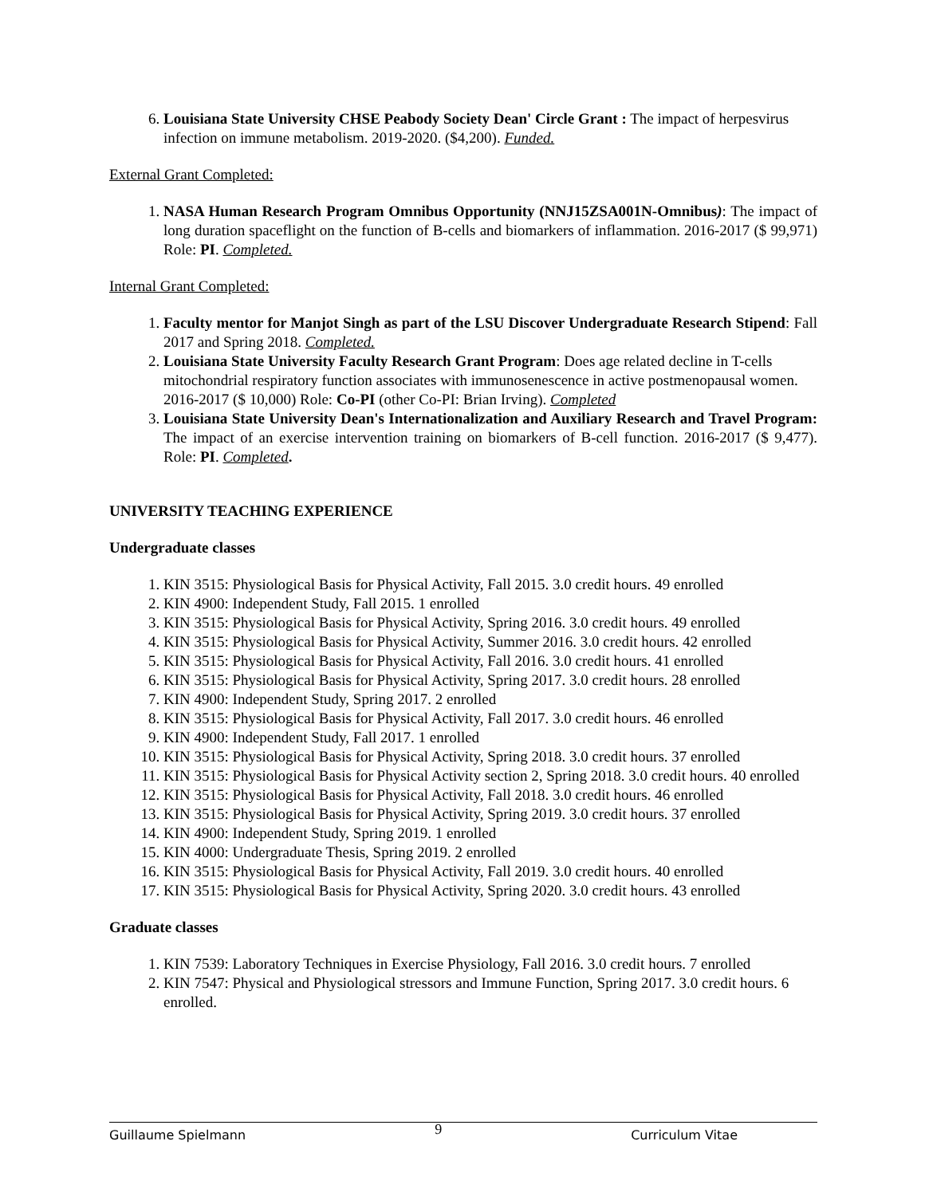6. Louisiana State University CHSE Peabody Society Dean' Circle Grant : The impact of herpesvirus infection on immune metabolism. 2019-2020. ($4,200). Funded.
External Grant Completed:
1. NASA Human Research Program Omnibus Opportunity (NNJ15ZSA001N-Omnibus): The impact of long duration spaceflight on the function of B-cells and biomarkers of inflammation. 2016-2017 ($ 99,971) Role: PI. Completed.
Internal Grant Completed:
1. Faculty mentor for Manjot Singh as part of the LSU Discover Undergraduate Research Stipend: Fall 2017 and Spring 2018. Completed.
2. Louisiana State University Faculty Research Grant Program: Does age related decline in T-cells mitochondrial respiratory function associates with immunosenescence in active postmenopausal women. 2016-2017 ($ 10,000) Role: Co-PI (other Co-PI: Brian Irving). Completed
3. Louisiana State University Dean's Internationalization and Auxiliary Research and Travel Program: The impact of an exercise intervention training on biomarkers of B-cell function. 2016-2017 ($ 9,477). Role: PI. Completed.
UNIVERSITY TEACHING EXPERIENCE
Undergraduate classes
1. KIN 3515: Physiological Basis for Physical Activity, Fall 2015. 3.0 credit hours. 49 enrolled
2. KIN 4900: Independent Study, Fall 2015. 1 enrolled
3. KIN 3515: Physiological Basis for Physical Activity, Spring 2016. 3.0 credit hours. 49 enrolled
4. KIN 3515: Physiological Basis for Physical Activity, Summer 2016. 3.0 credit hours. 42 enrolled
5. KIN 3515: Physiological Basis for Physical Activity, Fall 2016. 3.0 credit hours. 41 enrolled
6. KIN 3515: Physiological Basis for Physical Activity, Spring 2017. 3.0 credit hours. 28 enrolled
7. KIN 4900: Independent Study, Spring 2017. 2 enrolled
8. KIN 3515: Physiological Basis for Physical Activity, Fall 2017. 3.0 credit hours. 46 enrolled
9. KIN 4900: Independent Study, Fall 2017. 1 enrolled
10. KIN 3515: Physiological Basis for Physical Activity, Spring 2018. 3.0 credit hours. 37 enrolled
11. KIN 3515: Physiological Basis for Physical Activity section 2, Spring 2018. 3.0 credit hours. 40 enrolled
12. KIN 3515: Physiological Basis for Physical Activity, Fall 2018. 3.0 credit hours. 46 enrolled
13. KIN 3515: Physiological Basis for Physical Activity, Spring 2019. 3.0 credit hours. 37 enrolled
14. KIN 4900: Independent Study, Spring 2019. 1 enrolled
15. KIN 4000: Undergraduate Thesis, Spring 2019. 2 enrolled
16. KIN 3515: Physiological Basis for Physical Activity, Fall 2019. 3.0 credit hours. 40 enrolled
17. KIN 3515: Physiological Basis for Physical Activity, Spring 2020. 3.0 credit hours. 43 enrolled
Graduate classes
1. KIN 7539: Laboratory Techniques in Exercise Physiology, Fall 2016. 3.0 credit hours. 7 enrolled
2. KIN 7547: Physical and Physiological stressors and Immune Function, Spring 2017. 3.0 credit hours. 6 enrolled.
Guillaume Spielmann 9 Curriculum Vitae